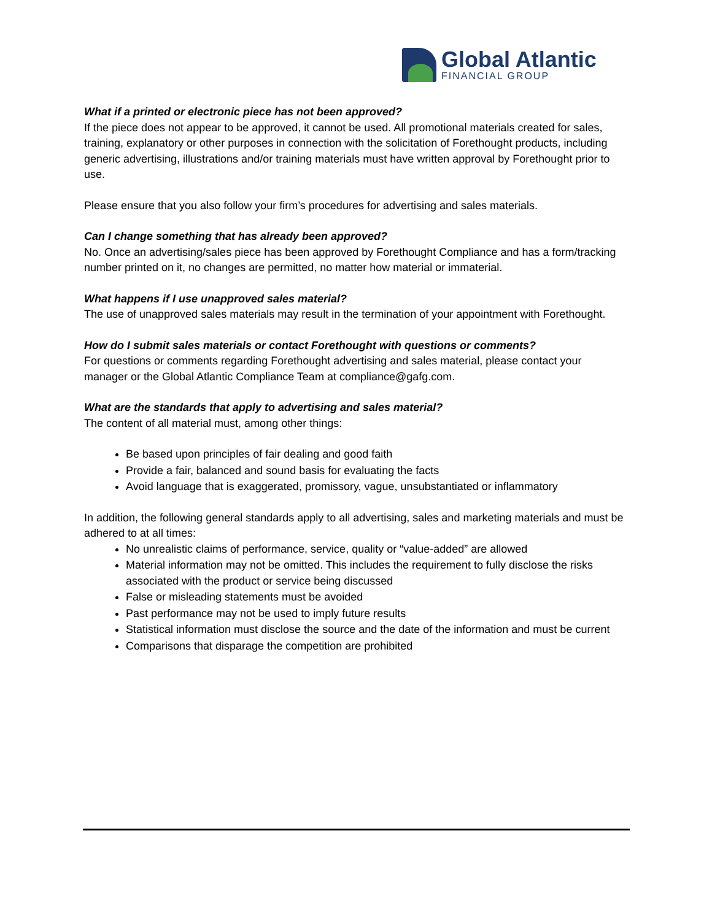Global Atlantic
FINANCIAL GROUP
What if a printed or electronic piece has not been approved?
If the piece does not appear to be approved, it cannot be used. All promotional materials created for sales, training, explanatory or other purposes in connection with the solicitation of Forethought products, including generic advertising, illustrations and/or training materials must have written approval by Forethought prior to use.
Please ensure that you also follow your firm’s procedures for advertising and sales materials.
Can I change something that has already been approved?
No. Once an advertising/sales piece has been approved by Forethought Compliance and has a form/tracking number printed on it, no changes are permitted, no matter how material or immaterial.
What happens if I use unapproved sales material?
The use of unapproved sales materials may result in the termination of your appointment with Forethought.
How do I submit sales materials or contact Forethought with questions or comments?
For questions or comments regarding Forethought advertising and sales material, please contact your manager or the Global Atlantic Compliance Team at compliance@gafg.com.
What are the standards that apply to advertising and sales material?
The content of all material must, among other things:
Be based upon principles of fair dealing and good faith
Provide a fair, balanced and sound basis for evaluating the facts
Avoid language that is exaggerated, promissory, vague, unsubstantiated or inflammatory
In addition, the following general standards apply to all advertising, sales and marketing materials and must be adhered to at all times:
No unrealistic claims of performance, service, quality or “value-added” are allowed
Material information may not be omitted. This includes the requirement to fully disclose the risks associated with the product or service being discussed
False or misleading statements must be avoided
Past performance may not be used to imply future results
Statistical information must disclose the source and the date of the information and must be current
Comparisons that disparage the competition are prohibited